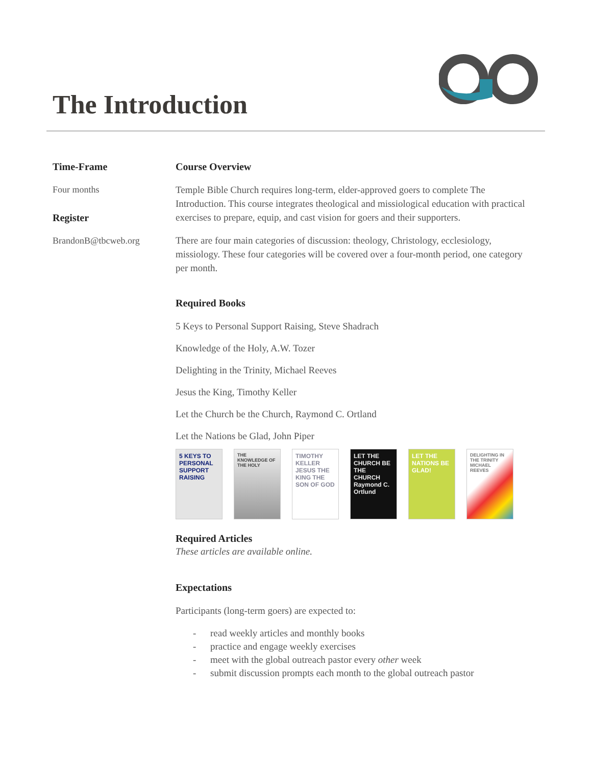The Introduction
Time-Frame
Four months
Register
BrandonB@tbcweb.org
Course Overview
Temple Bible Church requires long-term, elder-approved goers to complete The Introduction. This course integrates theological and missiological education with practical exercises to prepare, equip, and cast vision for goers and their supporters.
There are four main categories of discussion: theology, Christology, ecclesiology, missiology. These four categories will be covered over a four-month period, one category per month.
Required Books
5 Keys to Personal Support Raising, Steve Shadrach
Knowledge of the Holy, A.W. Tozer
Delighting in the Trinity, Michael Reeves
Jesus the King, Timothy Keller
Let the Church be the Church, Raymond C. Ortland
Let the Nations be Glad, John Piper
5 KEYS TO PERSONAL SUPPORT RAISING
THE KNOWLEDGE OF THE HOLY
TIMOTHY KELLER JESUS THE KING THE SON OF GOD
LET THE CHURCH BE THE CHURCH Raymond C. Ortlund
LET THE NATIONS BE GLAD!
DELIGHTING IN THE TRINITY MICHAEL REEVES
Required Articles
These articles are available online.
Expectations
Participants (long-term goers) are expected to:
- read weekly articles and monthly books
- practice and engage weekly exercises
- meet with the global outreach pastor every other week
- submit discussion prompts each month to the global outreach pastor